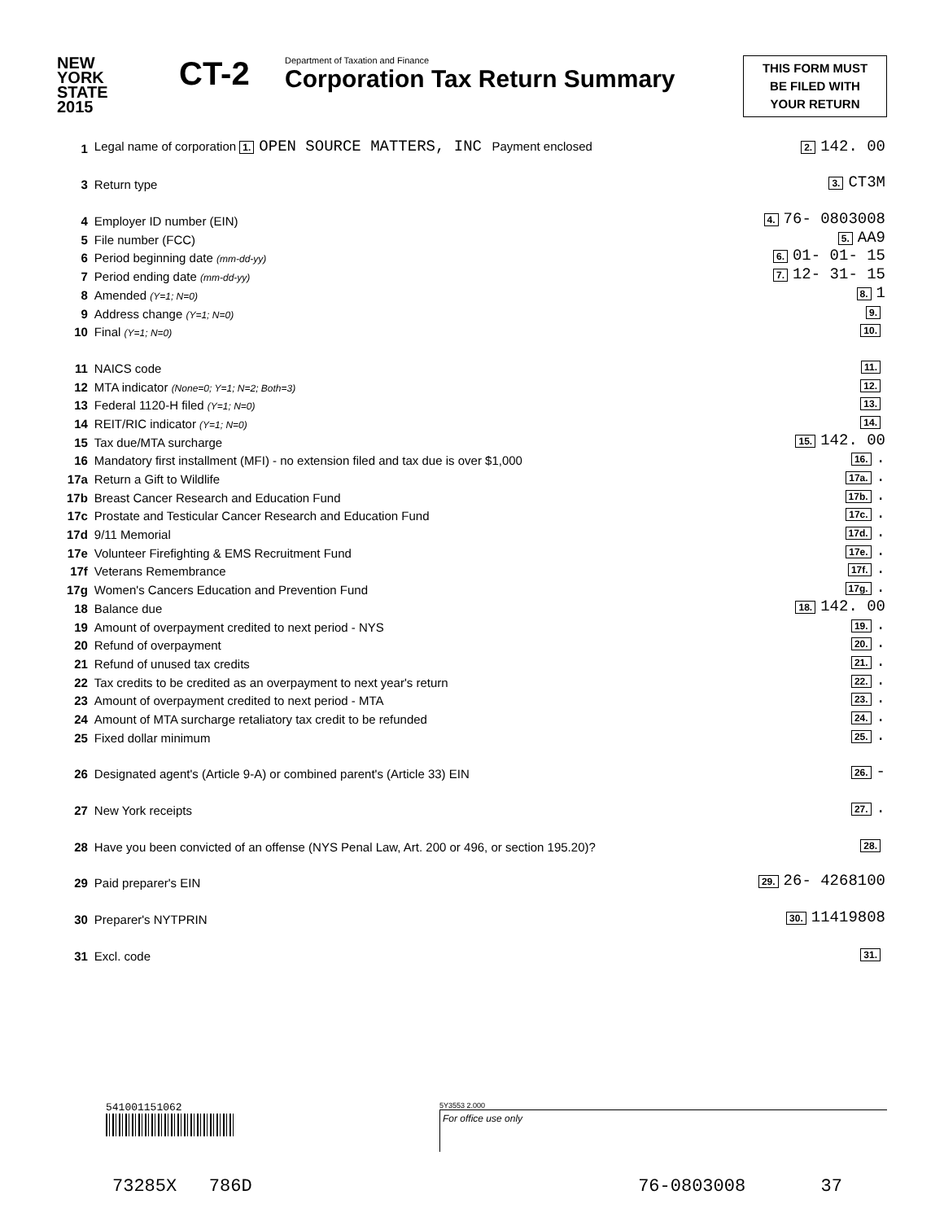NEW
YORK
STATE
2015
CT-2
Department of Taxation and Finance
Corporation Tax Return Summary
THIS FORM MUST
BE FILED WITH
YOUR RETURN
| 1 | Legal name of corporation 1. OPEN SOURCE MATTERS, INC Payment enclosed | 2. 142. 00 |
| 3 | Return type | 3. CT3M |
| 4 | Employer ID number (EIN) | 4. 76- 0803008 |
| 5 | File number (FCC) | 5. AA9 |
| 6 | Period beginning date (mm-dd-yy) | 6. 01- 01- 15 |
| 7 | Period ending date (mm-dd-yy) | 7. 12- 31- 15 |
| 8 | Amended (Y=1; N=0) | 8. 1 |
| 9 | Address change (Y=1; N=0) | 9. |
| 10 | Final (Y=1; N=0) | 10. |
| 11 | NAICS code | 11. |
| 12 | MTA indicator (None=0; Y=1; N=2; Both=3) | 12. |
| 13 | Federal 1120-H filed (Y=1; N=0) | 13. |
| 14 | REIT/RIC indicator (Y=1; N=0) | 14. |
| 15 | Tax due/MTA surcharge | 15. 142. 00 |
| 16 | Mandatory first installment (MFI) - no extension filed and tax due is over $1,000 | 16. . |
| 17a | Return a Gift to Wildlife | 17a. . |
| 17b | Breast Cancer Research and Education Fund | 17b. . |
| 17c | Prostate and Testicular Cancer Research and Education Fund | 17c. . |
| 17d | 9/11 Memorial | 17d. . |
| 17e | Volunteer Firefighting & EMS Recruitment Fund | 17e. . |
| 17f | Veterans Remembrance | 17f. . |
| 17g | Women's Cancers Education and Prevention Fund | 17g. . |
| 18 | Balance due | 18. 142. 00 |
| 19 | Amount of overpayment credited to next period - NYS | 19. . |
| 20 | Refund of overpayment | 20. . |
| 21 | Refund of unused tax credits | 21. . |
| 22 | Tax credits to be credited as an overpayment to next year's return | 22. . |
| 23 | Amount of overpayment credited to next period - MTA | 23. . |
| 24 | Amount of MTA surcharge retaliatory tax credit to be refunded | 24. . |
| 25 | Fixed dollar minimum | 25. . |
| 26 | Designated agent's (Article 9-A) or combined parent's (Article 33) EIN | 26. - |
| 27 | New York receipts | 27. . |
| 28 | Have you been convicted of an offense (NYS Penal Law, Art. 200 or 496, or section 195.20)? | 28. |
| 29 | Paid preparer's EIN | 29. 26- 4268100 |
| 30 | Preparer's NYTPRIN | 30. 11419808 |
| 31 | Excl. code | 31. |
541001151062
5Y3553 2.000
For office use only
73285X 786D 76-0803008 37